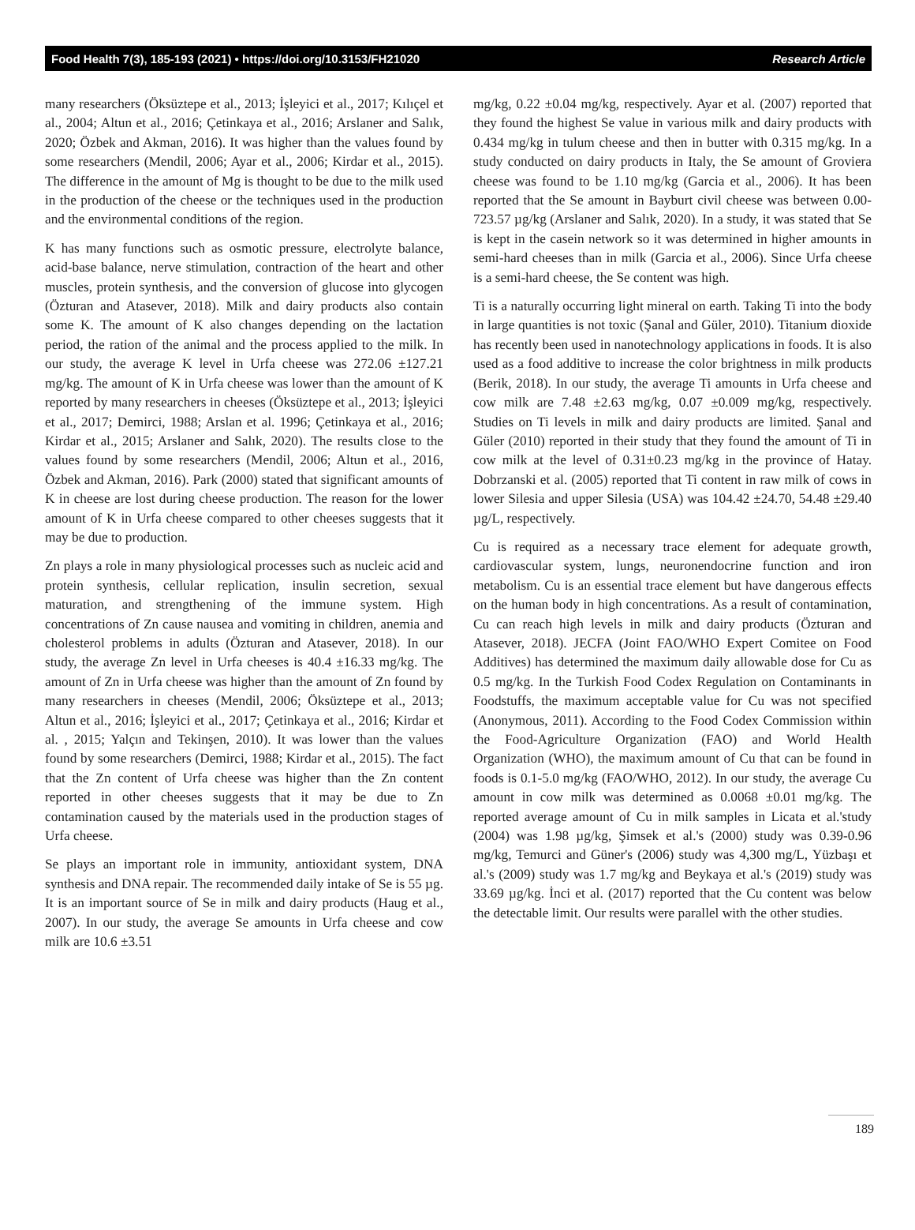Food Health 7(3), 185-193 (2021) • https://doi.org/10.3153/FH21020 Research Article
many researchers (Öksüztepe et al., 2013; İşleyici et al., 2017; Kılıçel et al., 2004; Altun et al., 2016; Çetinkaya et al., 2016; Arslaner and Salık, 2020; Özbek and Akman, 2016). It was higher than the values found by some researchers (Mendil, 2006; Ayar et al., 2006; Kirdar et al., 2015). The difference in the amount of Mg is thought to be due to the milk used in the production of the cheese or the techniques used in the production and the environmental conditions of the region.
K has many functions such as osmotic pressure, electrolyte balance, acid-base balance, nerve stimulation, contraction of the heart and other muscles, protein synthesis, and the conversion of glucose into glycogen (Özturan and Atasever, 2018). Milk and dairy products also contain some K. The amount of K also changes depending on the lactation period, the ration of the animal and the process applied to the milk. In our study, the average K level in Urfa cheese was 272.06 ±127.21 mg/kg. The amount of K in Urfa cheese was lower than the amount of K reported by many researchers in cheeses (Öksüztepe et al., 2013; İşleyici et al., 2017; Demirci, 1988; Arslan et al. 1996; Çetinkaya et al., 2016; Kirdar et al., 2015; Arslaner and Salık, 2020). The results close to the values found by some researchers (Mendil, 2006; Altun et al., 2016, Özbek and Akman, 2016). Park (2000) stated that significant amounts of K in cheese are lost during cheese production. The reason for the lower amount of K in Urfa cheese compared to other cheeses suggests that it may be due to production.
Zn plays a role in many physiological processes such as nucleic acid and protein synthesis, cellular replication, insulin secretion, sexual maturation, and strengthening of the immune system. High concentrations of Zn cause nausea and vomiting in children, anemia and cholesterol problems in adults (Özturan and Atasever, 2018). In our study, the average Zn level in Urfa cheeses is 40.4 ±16.33 mg/kg. The amount of Zn in Urfa cheese was higher than the amount of Zn found by many researchers in cheeses (Mendil, 2006; Öksüztepe et al., 2013; Altun et al., 2016; İşleyici et al., 2017; Çetinkaya et al., 2016; Kirdar et al. , 2015; Yalçın and Tekinşen, 2010). It was lower than the values found by some researchers (Demirci, 1988; Kirdar et al., 2015). The fact that the Zn content of Urfa cheese was higher than the Zn content reported in other cheeses suggests that it may be due to Zn contamination caused by the materials used in the production stages of Urfa cheese.
Se plays an important role in immunity, antioxidant system, DNA synthesis and DNA repair. The recommended daily intake of Se is 55 µg. It is an important source of Se in milk and dairy products (Haug et al., 2007). In our study, the average Se amounts in Urfa cheese and cow milk are 10.6 ±3.51
mg/kg, 0.22 ±0.04 mg/kg, respectively. Ayar et al. (2007) reported that they found the highest Se value in various milk and dairy products with 0.434 mg/kg in tulum cheese and then in butter with 0.315 mg/kg. In a study conducted on dairy products in Italy, the Se amount of Groviera cheese was found to be 1.10 mg/kg (Garcia et al., 2006). It has been reported that the Se amount in Bayburt civil cheese was between 0.00-723.57 µg/kg (Arslaner and Salık, 2020). In a study, it was stated that Se is kept in the casein network so it was determined in higher amounts in semi-hard cheeses than in milk (Garcia et al., 2006). Since Urfa cheese is a semi-hard cheese, the Se content was high.
Ti is a naturally occurring light mineral on earth. Taking Ti into the body in large quantities is not toxic (Şanal and Güler, 2010). Titanium dioxide has recently been used in nanotechnology applications in foods. It is also used as a food additive to increase the color brightness in milk products (Berik, 2018). In our study, the average Ti amounts in Urfa cheese and cow milk are 7.48 ±2.63 mg/kg, 0.07 ±0.009 mg/kg, respectively. Studies on Ti levels in milk and dairy products are limited. Şanal and Güler (2010) reported in their study that they found the amount of Ti in cow milk at the level of 0.31±0.23 mg/kg in the province of Hatay. Dobrzanski et al. (2005) reported that Ti content in raw milk of cows in lower Silesia and upper Silesia (USA) was 104.42 ±24.70, 54.48 ±29.40 µg/L, respectively.
Cu is required as a necessary trace element for adequate growth, cardiovascular system, lungs, neuronendocrine function and iron metabolism. Cu is an essential trace element but have dangerous effects on the human body in high concentrations. As a result of contamination, Cu can reach high levels in milk and dairy products (Özturan and Atasever, 2018). JECFA (Joint FAO/WHO Expert Comitee on Food Additives) has determined the maximum daily allowable dose for Cu as 0.5 mg/kg. In the Turkish Food Codex Regulation on Contaminants in Foodstuffs, the maximum acceptable value for Cu was not specified (Anonymous, 2011). According to the Food Codex Commission within the Food-Agriculture Organization (FAO) and World Health Organization (WHO), the maximum amount of Cu that can be found in foods is 0.1-5.0 mg/kg (FAO/WHO, 2012). In our study, the average Cu amount in cow milk was determined as 0.0068 ±0.01 mg/kg. The reported average amount of Cu in milk samples in Licata et al.'study (2004) was 1.98 µg/kg, Şimsek et al.'s (2000) study was 0.39-0.96 mg/kg, Temurci and Güner's (2006) study was 4,300 mg/L, Yüzbaşı et al.'s (2009) study was 1.7 mg/kg and Beykaya et al.'s (2019) study was 33.69 µg/kg. İnci et al. (2017) reported that the Cu content was below the detectable limit. Our results were parallel with the other studies.
189